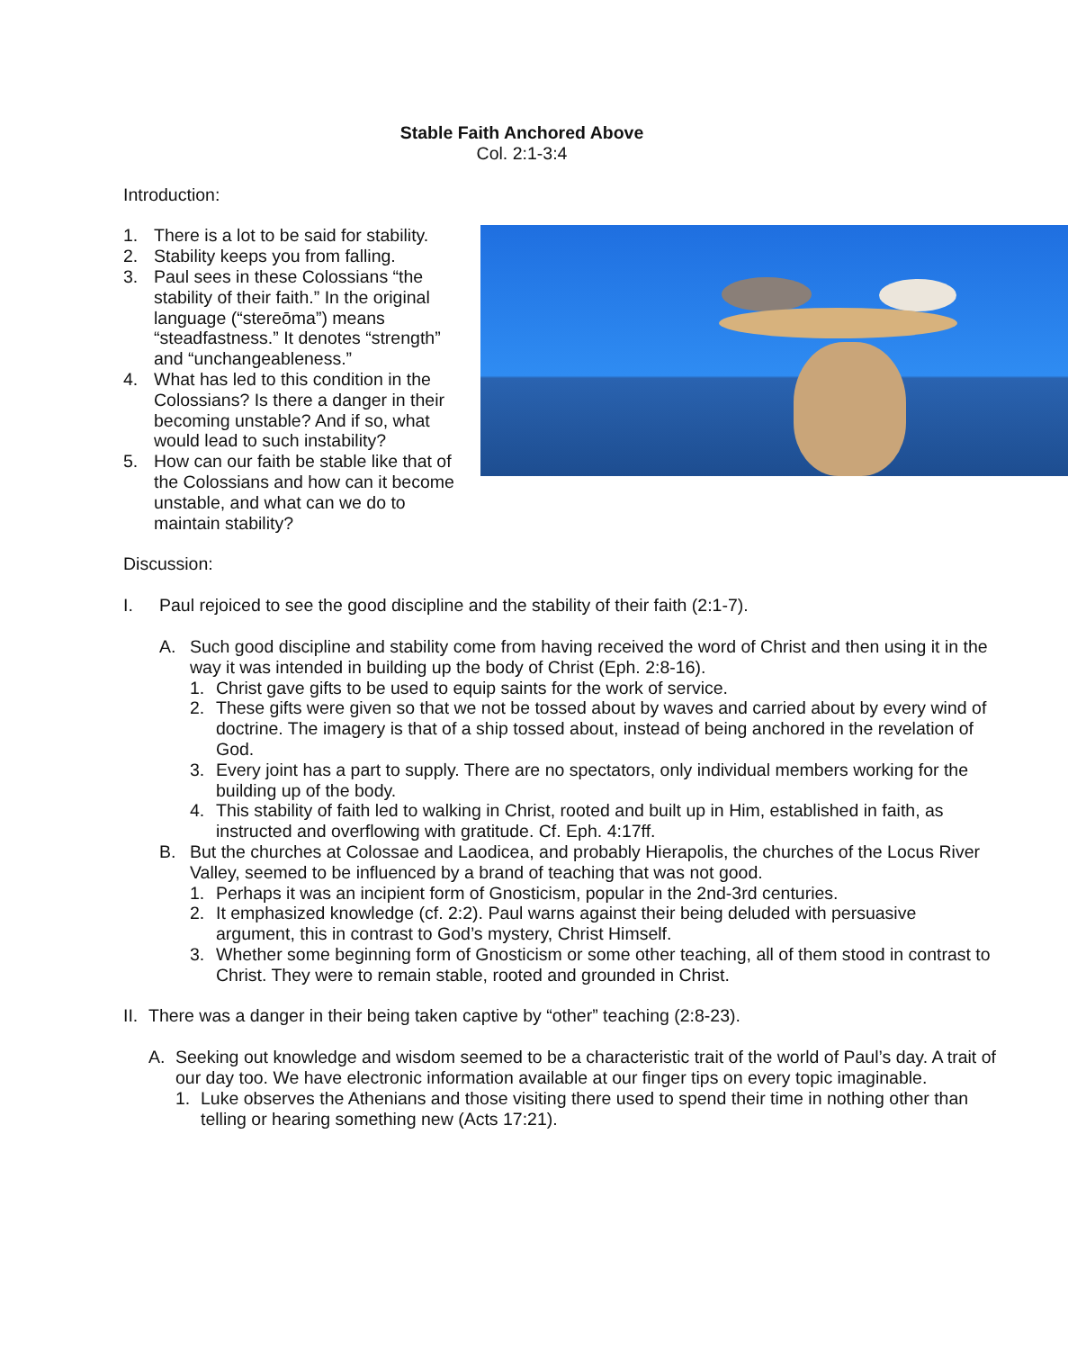Stable Faith Anchored Above
Col. 2:1-3:4
Introduction:
1. There is a lot to be said for stability.
2. Stability keeps you from falling.
3. Paul sees in these Colossians “the stability of their faith.” In the original language (“stereōma”) means “steadfastness.” It denotes “strength” and “unchangeableness.”
4. What has led to this condition in the Colossians? Is there a danger in their becoming unstable? And if so, what would lead to such instability?
5. How can our faith be stable like that of the Colossians and how can it become unstable, and what can we do to maintain stability?
Discussion:
I. Paul rejoiced to see the good discipline and the stability of their faith (2:1-7).
A. Such good discipline and stability come from having received the word of Christ and then using it in the way it was intended in building up the body of Christ (Eph. 2:8-16).
1. Christ gave gifts to be used to equip saints for the work of service.
2. These gifts were given so that we not be tossed about by waves and carried about by every wind of doctrine. The imagery is that of a ship tossed about, instead of being anchored in the revelation of God.
3. Every joint has a part to supply. There are no spectators, only individual members working for the building up of the body.
4. This stability of faith led to walking in Christ, rooted and built up in Him, established in faith, as instructed and overflowing with gratitude. Cf. Eph. 4:17ff.
B. But the churches at Colossae and Laodicea, and probably Hierapolis, the churches of the Locus River Valley, seemed to be influenced by a brand of teaching that was not good.
1. Perhaps it was an incipient form of Gnosticism, popular in the 2nd-3rd centuries.
2. It emphasized knowledge (cf. 2:2). Paul warns against their being deluded with persuasive argument, this in contrast to God’s mystery, Christ Himself.
3. Whether some beginning form of Gnosticism or some other teaching, all of them stood in contrast to Christ. They were to remain stable, rooted and grounded in Christ.
II. There was a danger in their being taken captive by “other” teaching (2:8-23).
A. Seeking out knowledge and wisdom seemed to be a characteristic trait of the world of Paul’s day. A trait of our day too. We have electronic information available at our finger tips on every topic imaginable.
1. Luke observes the Athenians and those visiting there used to spend their time in nothing other than telling or hearing something new (Acts 17:21).